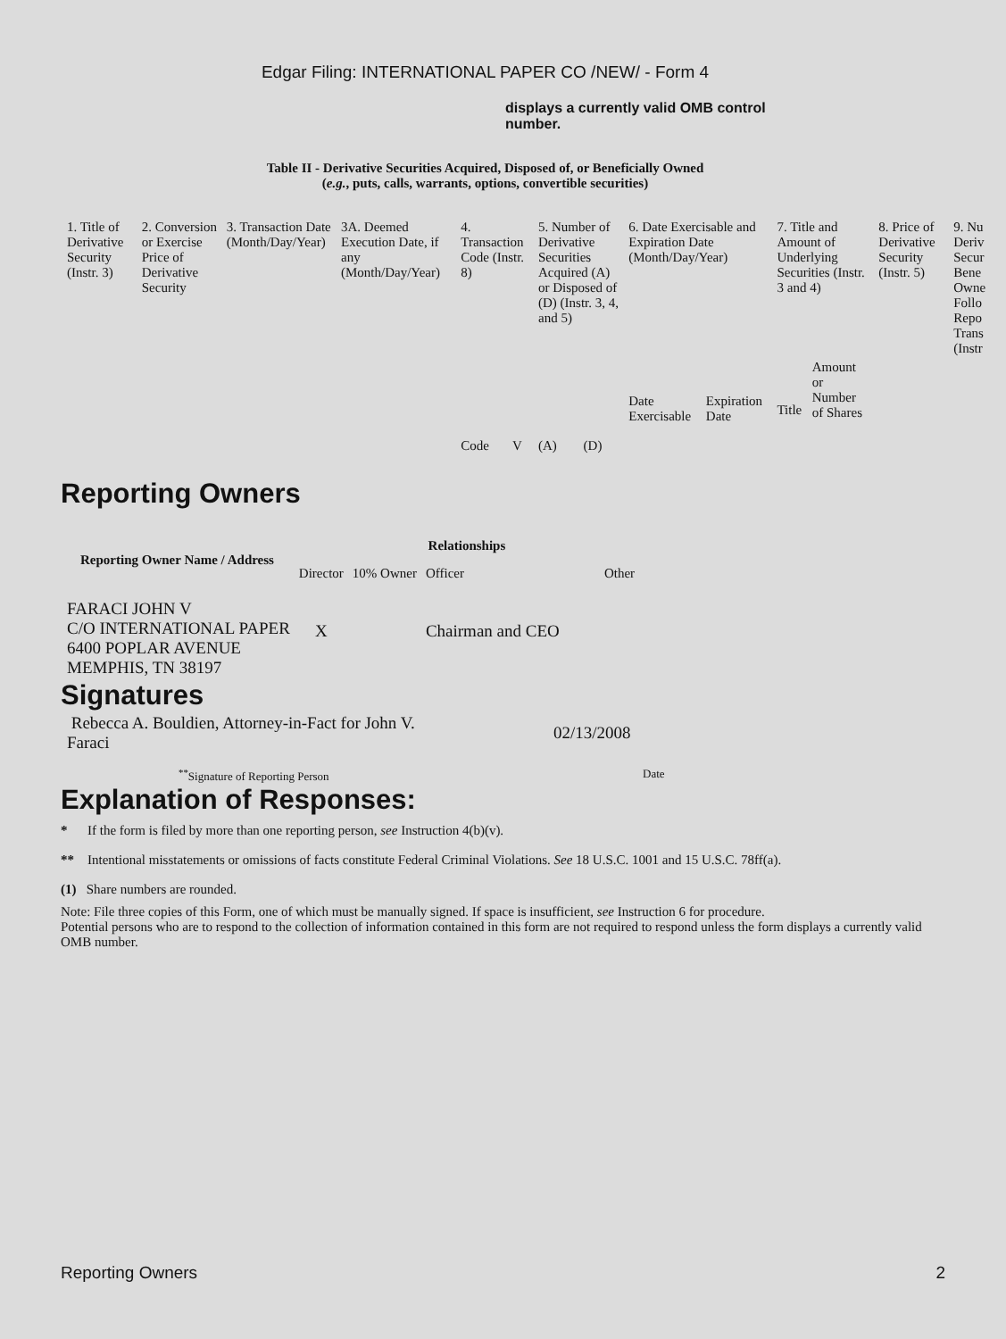Edgar Filing: INTERNATIONAL PAPER CO /NEW/ - Form 4
displays a currently valid OMB control number.
Table II - Derivative Securities Acquired, Disposed of, or Beneficially Owned
(e.g., puts, calls, warrants, options, convertible securities)
| 1. Title of Derivative Security (Instr. 3) | 2. Conversion or Exercise Price of Derivative Security | 3. Transaction Date (Month/Day/Year) | 3A. Deemed Execution Date, if any (Month/Day/Year) | 4. Transaction Code (Instr. 8) | | 5. Number of Derivative Securities Acquired (A) or Disposed of (D) (Instr. 3, 4, and 5) | | 6. Date Exercisable and Expiration Date (Month/Day/Year) | | 7. Title and Amount of Underlying Securities (Instr. 3 and 4) | | 8. Price of Derivative Security (Instr. 5) | 9. Nu Deriv Secur Bene Owne Follo Repo Trans (Instr |
| | | | | Code | V | (A) | (D) | Date Exercisable | Expiration Date | Title | Amount or Number of Shares | | |
Reporting Owners
| Reporting Owner Name / Address | Relationships | | | |
| --- | --- | --- | --- | --- |
| | Director | 10% Owner | Officer | Other |
| FARACI JOHN V C/O INTERNATIONAL PAPER 6400 POPLAR AVENUE MEMPHIS, TN 38197 | X | | Chairman and CEO | |
Signatures
| Rebecca A. Bouldien, Attorney-in-Fact for John V. Faraci | 02/13/2008 |
| <sup>**</sup> Signature of Reporting Person | Date |
Explanation of Responses:
* If the form is filed by more than one reporting person, see Instruction 4(b)(v).
** Intentional misstatements or omissions of facts constitute Federal Criminal Violations. See 18 U.S.C. 1001 and 15 U.S.C. 78ff(a).
(1) Share numbers are rounded.
Note: File three copies of this Form, one of which must be manually signed. If space is insufficient, see Instruction 6 for procedure.
Potential persons who are to respond to the collection of information contained in this form are not required to respond unless the form displays a currently valid OMB number.
Reporting Owners 2